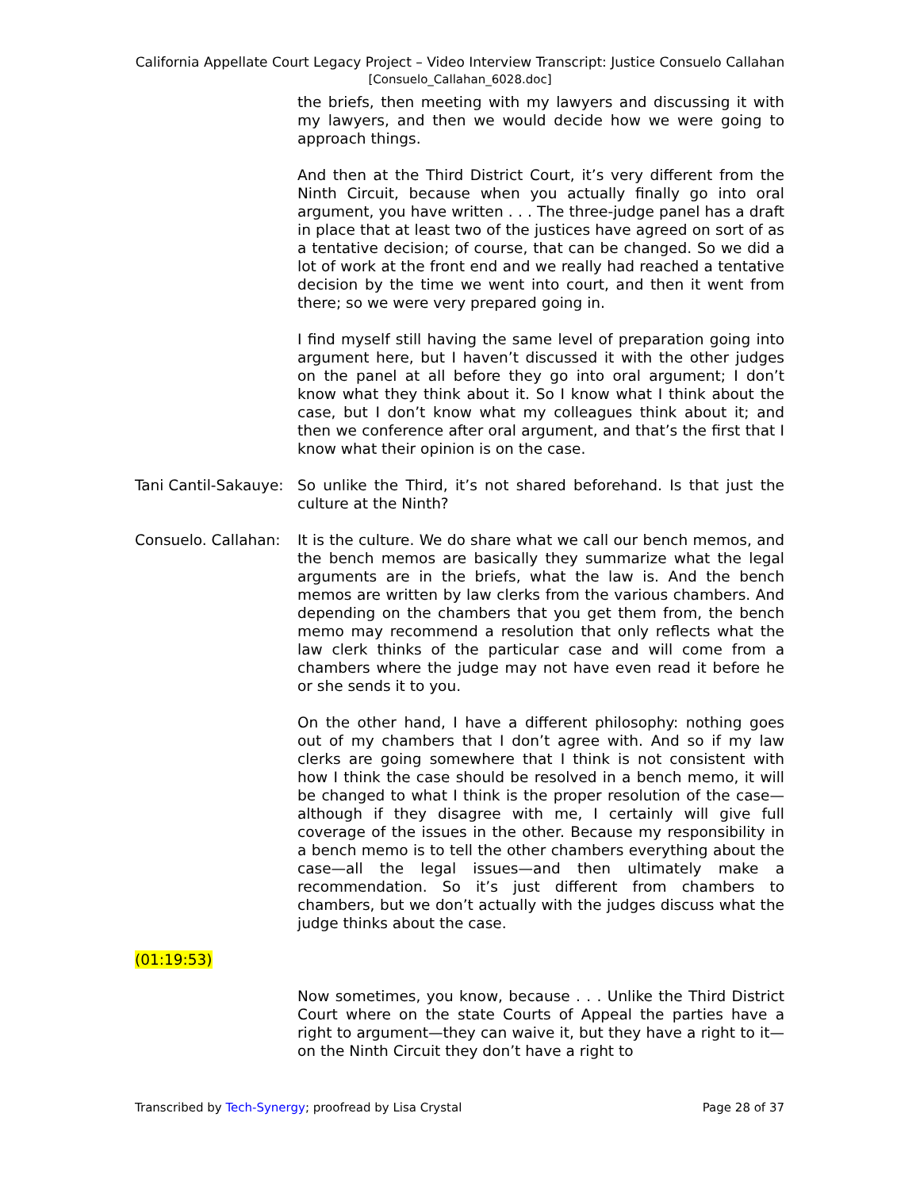California Appellate Court Legacy Project – Video Interview Transcript: Justice Consuelo Callahan
[Consuelo_Callahan_6028.doc]
the briefs, then meeting with my lawyers and discussing it with my lawyers, and then we would decide how we were going to approach things.
And then at the Third District Court, it’s very different from the Ninth Circuit, because when you actually finally go into oral argument, you have written . . . The three-judge panel has a draft in place that at least two of the justices have agreed on sort of as a tentative decision; of course, that can be changed. So we did a lot of work at the front end and we really had reached a tentative decision by the time we went into court, and then it went from there; so we were very prepared going in.
I find myself still having the same level of preparation going into argument here, but I haven’t discussed it with the other judges on the panel at all before they go into oral argument; I don’t know what they think about it. So I know what I think about the case, but I don’t know what my colleagues think about it; and then we conference after oral argument, and that’s the first that I know what their opinion is on the case.
Tani Cantil-Sakauye:
So unlike the Third, it’s not shared beforehand. Is that just the culture at the Ninth?
Consuelo. Callahan:
It is the culture. We do share what we call our bench memos, and the bench memos are basically they summarize what the legal arguments are in the briefs, what the law is. And the bench memos are written by law clerks from the various chambers. And depending on the chambers that you get them from, the bench memo may recommend a resolution that only reflects what the law clerk thinks of the particular case and will come from a chambers where the judge may not have even read it before he or she sends it to you.
On the other hand, I have a different philosophy: nothing goes out of my chambers that I don’t agree with. And so if my law clerks are going somewhere that I think is not consistent with how I think the case should be resolved in a bench memo, it will be changed to what I think is the proper resolution of the case—although if they disagree with me, I certainly will give full coverage of the issues in the other. Because my responsibility in a bench memo is to tell the other chambers everything about the case—all the legal issues—and then ultimately make a recommendation. So it’s just different from chambers to chambers, but we don’t actually with the judges discuss what the judge thinks about the case.
(01:19:53)
Now sometimes, you know, because . . . Unlike the Third District Court where on the state Courts of Appeal the parties have a right to argument—they can waive it, but they have a right to it—on the Ninth Circuit they don’t have a right to
Transcribed by Tech-Synergy; proofread by Lisa Crystal Page 28 of 37